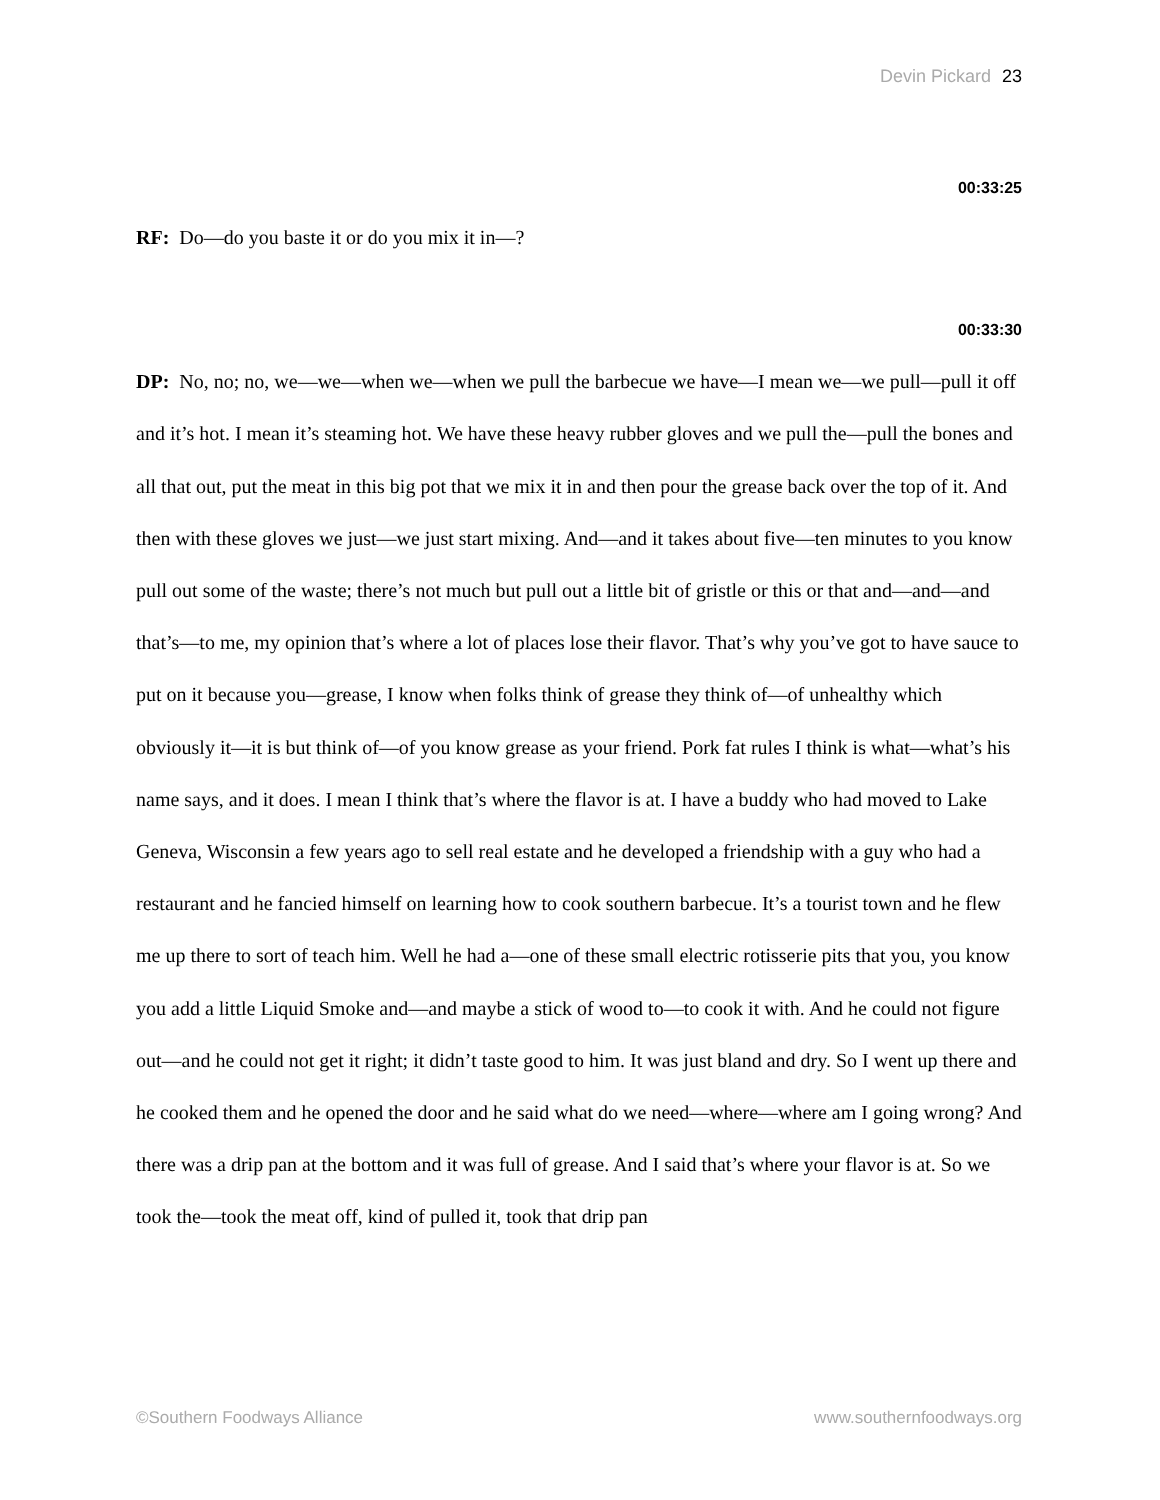Devin Pickard 23
00:33:25
RF: Do—do you baste it or do you mix it in—?
00:33:30
DP: No, no; no, we—we—when we—when we pull the barbecue we have—I mean we—we pull—pull it off and it’s hot. I mean it’s steaming hot. We have these heavy rubber gloves and we pull the—pull the bones and all that out, put the meat in this big pot that we mix it in and then pour the grease back over the top of it. And then with these gloves we just—we just start mixing. And—and it takes about five—ten minutes to you know pull out some of the waste; there’s not much but pull out a little bit of gristle or this or that and—and—and that’s—to me, my opinion that’s where a lot of places lose their flavor. That’s why you’ve got to have sauce to put on it because you—grease, I know when folks think of grease they think of—of unhealthy which obviously it—it is but think of—of you know grease as your friend. Pork fat rules I think is what—what’s his name says, and it does. I mean I think that’s where the flavor is at. I have a buddy who had moved to Lake Geneva, Wisconsin a few years ago to sell real estate and he developed a friendship with a guy who had a restaurant and he fancied himself on learning how to cook southern barbecue. It’s a tourist town and he flew me up there to sort of teach him. Well he had a—one of these small electric rotisserie pits that you, you know you add a little Liquid Smoke and—and maybe a stick of wood to—to cook it with. And he could not figure out—and he could not get it right; it didn’t taste good to him. It was just bland and dry. So I went up there and he cooked them and he opened the door and he said what do we need—where—where am I going wrong? And there was a drip pan at the bottom and it was full of grease. And I said that’s where your flavor is at. So we took the—took the meat off, kind of pulled it, took that drip pan
©Southern Foodways Alliance www.southernfoodways.org